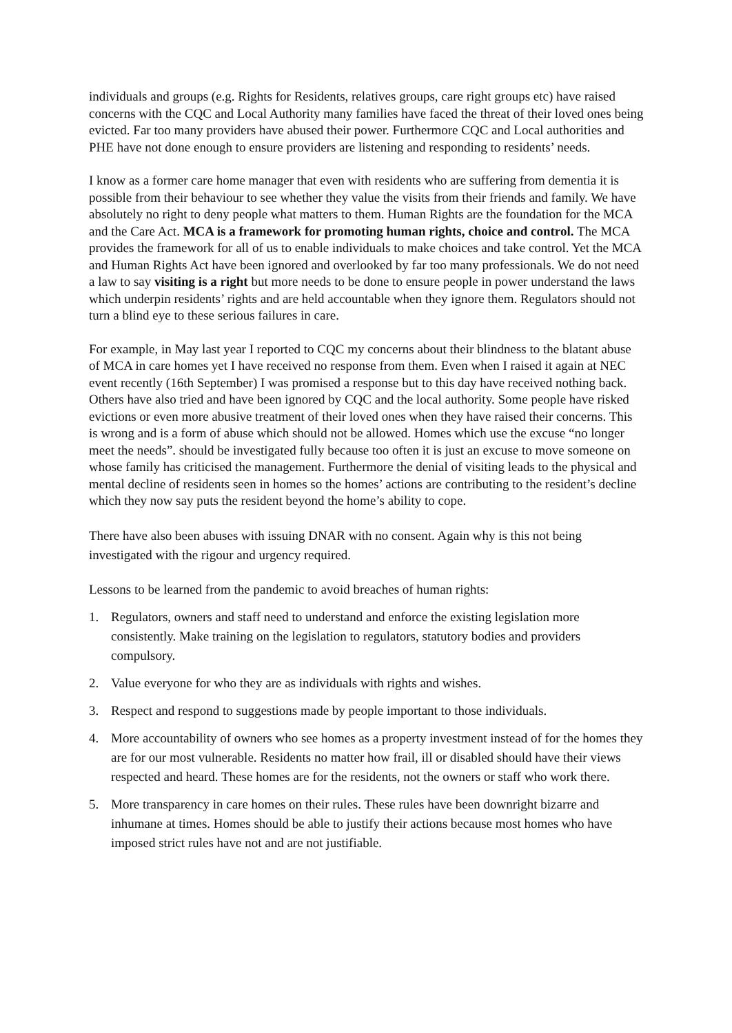individuals and groups (e.g. Rights for Residents, relatives groups, care right groups etc) have raised concerns with the CQC and Local Authority many families have faced the threat of their loved ones being evicted. Far too many providers have abused their power. Furthermore CQC and Local authorities and PHE have not done enough to ensure providers are listening and responding to residents’ needs.
I know as a former care home manager that even with residents who are suffering from dementia it is possible from their behaviour to see whether they value the visits from their friends and family. We have absolutely no right to deny people what matters to them. Human Rights are the foundation for the MCA and the Care Act. MCA is a framework for promoting human rights, choice and control. The MCA provides the framework for all of us to enable individuals to make choices and take control. Yet the MCA and Human Rights Act have been ignored and overlooked by far too many professionals. We do not need a law to say visiting is a right but more needs to be done to ensure people in power understand the laws which underpin residents’ rights and are held accountable when they ignore them. Regulators should not turn a blind eye to these serious failures in care.
For example, in May last year I reported to CQC my concerns about their blindness to the blatant abuse of MCA in care homes yet I have received no response from them. Even when I raised it again at NEC event recently (16th September) I was promised a response but to this day have received nothing back. Others have also tried and have been ignored by CQC and the local authority. Some people have risked evictions or even more abusive treatment of their loved ones when they have raised their concerns. This is wrong and is a form of abuse which should not be allowed. Homes which use the excuse “no longer meet the needs”. should be investigated fully because too often it is just an excuse to move someone on whose family has criticised the management. Furthermore the denial of visiting leads to the physical and mental decline of residents seen in homes so the homes’ actions are contributing to the resident’s decline which they now say puts the resident beyond the home’s ability to cope.
There have also been abuses with issuing DNAR with no consent. Again why is this not being investigated with the rigour and urgency required.
Lessons to be learned from the pandemic to avoid breaches of human rights:
1. Regulators, owners and staff need to understand and enforce the existing legislation more consistently. Make training on the legislation to regulators, statutory bodies and providers compulsory.
2. Value everyone for who they are as individuals with rights and wishes.
3. Respect and respond to suggestions made by people important to those individuals.
4. More accountability of owners who see homes as a property investment instead of for the homes they are for our most vulnerable. Residents no matter how frail, ill or disabled should have their views respected and heard. These homes are for the residents, not the owners or staff who work there.
5. More transparency in care homes on their rules. These rules have been downright bizarre and inhumane at times. Homes should be able to justify their actions because most homes who have imposed strict rules have not and are not justifiable.